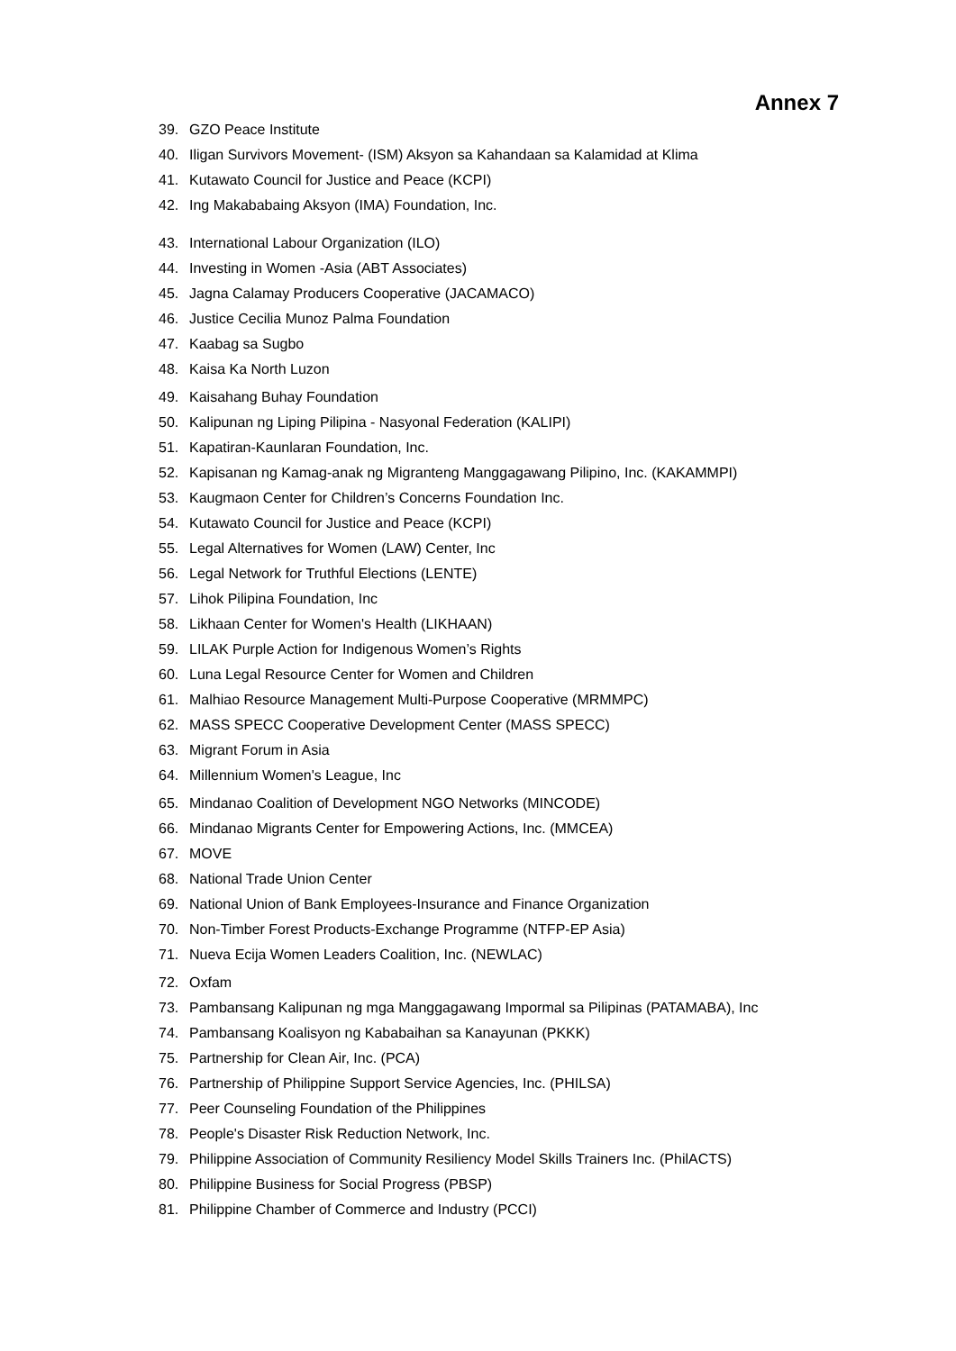Annex 7
39. GZO Peace Institute
40. Iligan Survivors Movement- (ISM) Aksyon sa Kahandaan sa Kalamidad at Klima
41. Kutawato Council for Justice and Peace (KCPI)
42. Ing Makababaing Aksyon (IMA) Foundation, Inc.
43. International Labour Organization (ILO)
44. Investing in Women -Asia (ABT Associates)
45. Jagna Calamay Producers Cooperative (JACAMACO)
46. Justice Cecilia Munoz Palma Foundation
47. Kaabag sa Sugbo
48. Kaisa Ka North Luzon
49. Kaisahang Buhay Foundation
50. Kalipunan ng Liping Pilipina - Nasyonal Federation (KALIPI)
51. Kapatiran-Kaunlaran Foundation, Inc.
52. Kapisanan ng Kamag-anak ng Migranteng Manggagawang Pilipino, Inc. (KAKAMMPI)
53. Kaugmaon Center for Children’s Concerns Foundation Inc.
54. Kutawato Council for Justice and Peace (KCPI)
55. Legal Alternatives for Women (LAW) Center, Inc
56. Legal Network for Truthful Elections (LENTE)
57. Lihok Pilipina Foundation, Inc
58. Likhaan Center for Women's Health (LIKHAAN)
59. LILAK Purple Action for Indigenous Women’s Rights
60. Luna Legal Resource Center for Women and Children
61. Malhiao Resource Management Multi-Purpose Cooperative (MRMMPC)
62. MASS SPECC Cooperative Development Center (MASS SPECC)
63. Migrant Forum in Asia
64. Millennium Women's League, Inc
65. Mindanao Coalition of Development NGO Networks (MINCODE)
66. Mindanao Migrants Center for Empowering Actions, Inc. (MMCEA)
67. MOVE
68. National Trade Union Center
69. National Union of Bank Employees-Insurance and Finance Organization
70. Non-Timber Forest Products-Exchange Programme (NTFP-EP Asia)
71. Nueva Ecija Women Leaders Coalition, Inc. (NEWLAC)
72. Oxfam
73. Pambansang Kalipunan ng mga Manggagawang Impormal sa Pilipinas (PATAMABA), Inc
74. Pambansang Koalisyon ng Kababaihan sa Kanayunan (PKKK)
75. Partnership for Clean Air, Inc. (PCA)
76. Partnership of Philippine Support Service Agencies, Inc. (PHILSA)
77. Peer Counseling Foundation of the Philippines
78. People's Disaster Risk Reduction Network, Inc.
79. Philippine Association of Community Resiliency Model Skills Trainers Inc. (PhilACTS)
80. Philippine Business for Social Progress (PBSP)
81. Philippine Chamber of Commerce and Industry (PCCI)